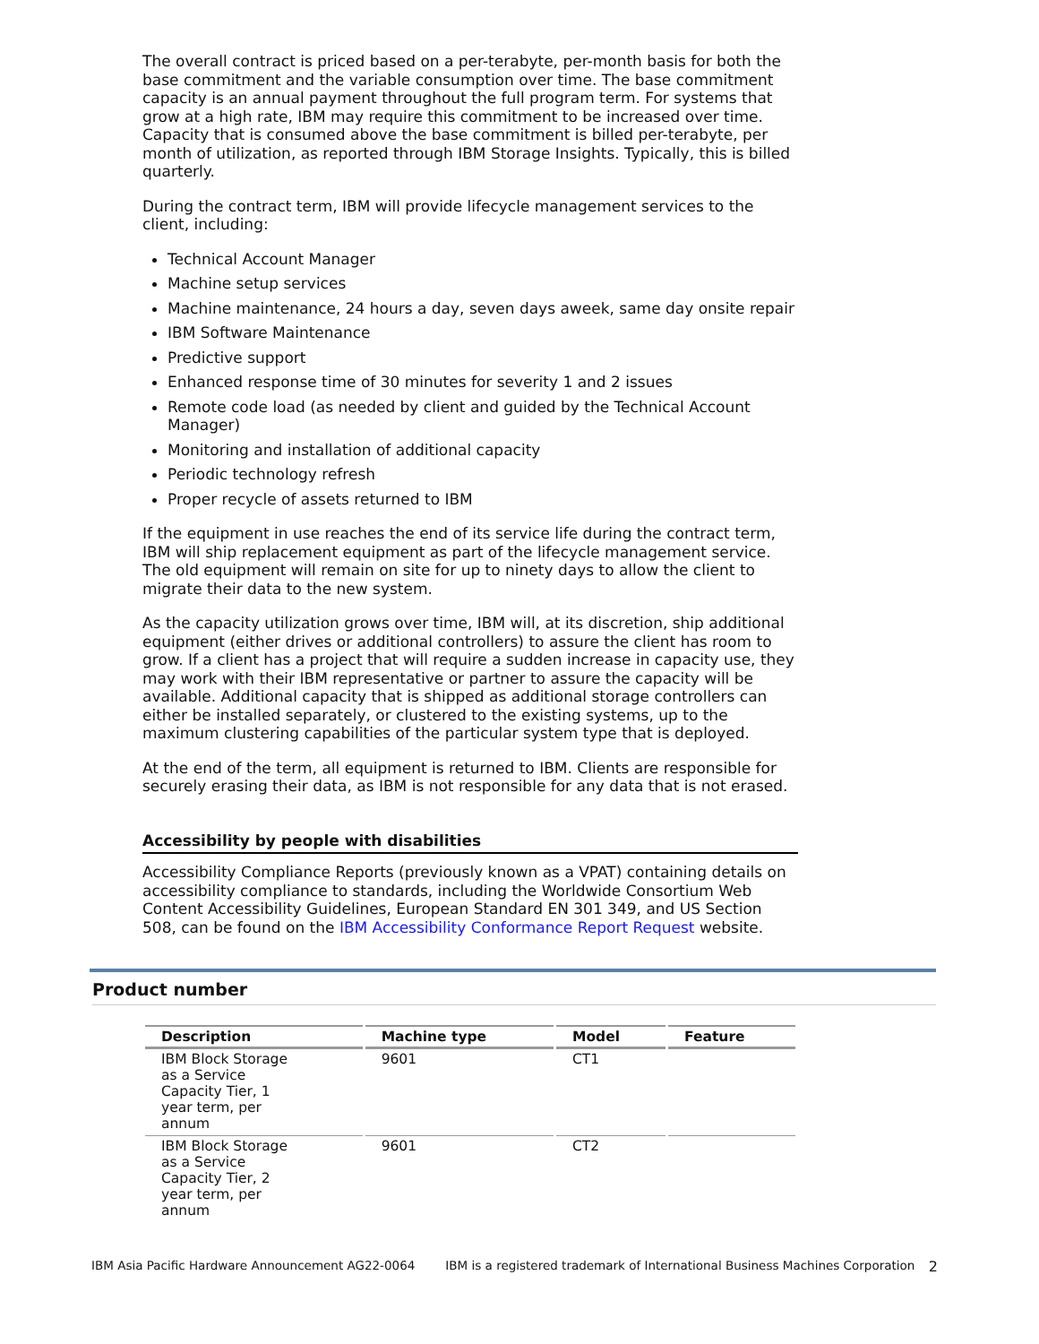The overall contract is priced based on a per-terabyte, per-month basis for both the base commitment and the variable consumption over time. The base commitment capacity is an annual payment throughout the full program term. For systems that grow at a high rate, IBM may require this commitment to be increased over time. Capacity that is consumed above the base commitment is billed per-terabyte, per month of utilization, as reported through IBM Storage Insights. Typically, this is billed quarterly.
During the contract term, IBM will provide lifecycle management services to the client, including:
Technical Account Manager
Machine setup services
Machine maintenance, 24 hours a day, seven days aweek, same day onsite repair
IBM Software Maintenance
Predictive support
Enhanced response time of 30 minutes for severity 1 and 2 issues
Remote code load (as needed by client and guided by the Technical Account Manager)
Monitoring and installation of additional capacity
Periodic technology refresh
Proper recycle of assets returned to IBM
If the equipment in use reaches the end of its service life during the contract term, IBM will ship replacement equipment as part of the lifecycle management service. The old equipment will remain on site for up to ninety days to allow the client to migrate their data to the new system.
As the capacity utilization grows over time, IBM will, at its discretion, ship additional equipment (either drives or additional controllers) to assure the client has room to grow. If a client has a project that will require a sudden increase in capacity use, they may work with their IBM representative or partner to assure the capacity will be available. Additional capacity that is shipped as additional storage controllers can either be installed separately, or clustered to the existing systems, up to the maximum clustering capabilities of the particular system type that is deployed.
At the end of the term, all equipment is returned to IBM. Clients are responsible for securely erasing their data, as IBM is not responsible for any data that is not erased.
Accessibility by people with disabilities
Accessibility Compliance Reports (previously known as a VPAT) containing details on accessibility compliance to standards, including the Worldwide Consortium Web Content Accessibility Guidelines, European Standard EN 301 349, and US Section 508, can be found on the IBM Accessibility Conformance Report Request website.
Product number
| Description | Machine type | Model | Feature |
| --- | --- | --- | --- |
| IBM Block Storage as a Service Capacity Tier, 1 year term, per annum | 9601 | CT1 | |
| IBM Block Storage as a Service Capacity Tier, 2 year term, per annum | 9601 | CT2 | |
IBM Asia Pacific Hardware Announcement AG22-0064 IBM is a registered trademark of International Business Machines Corporation 2